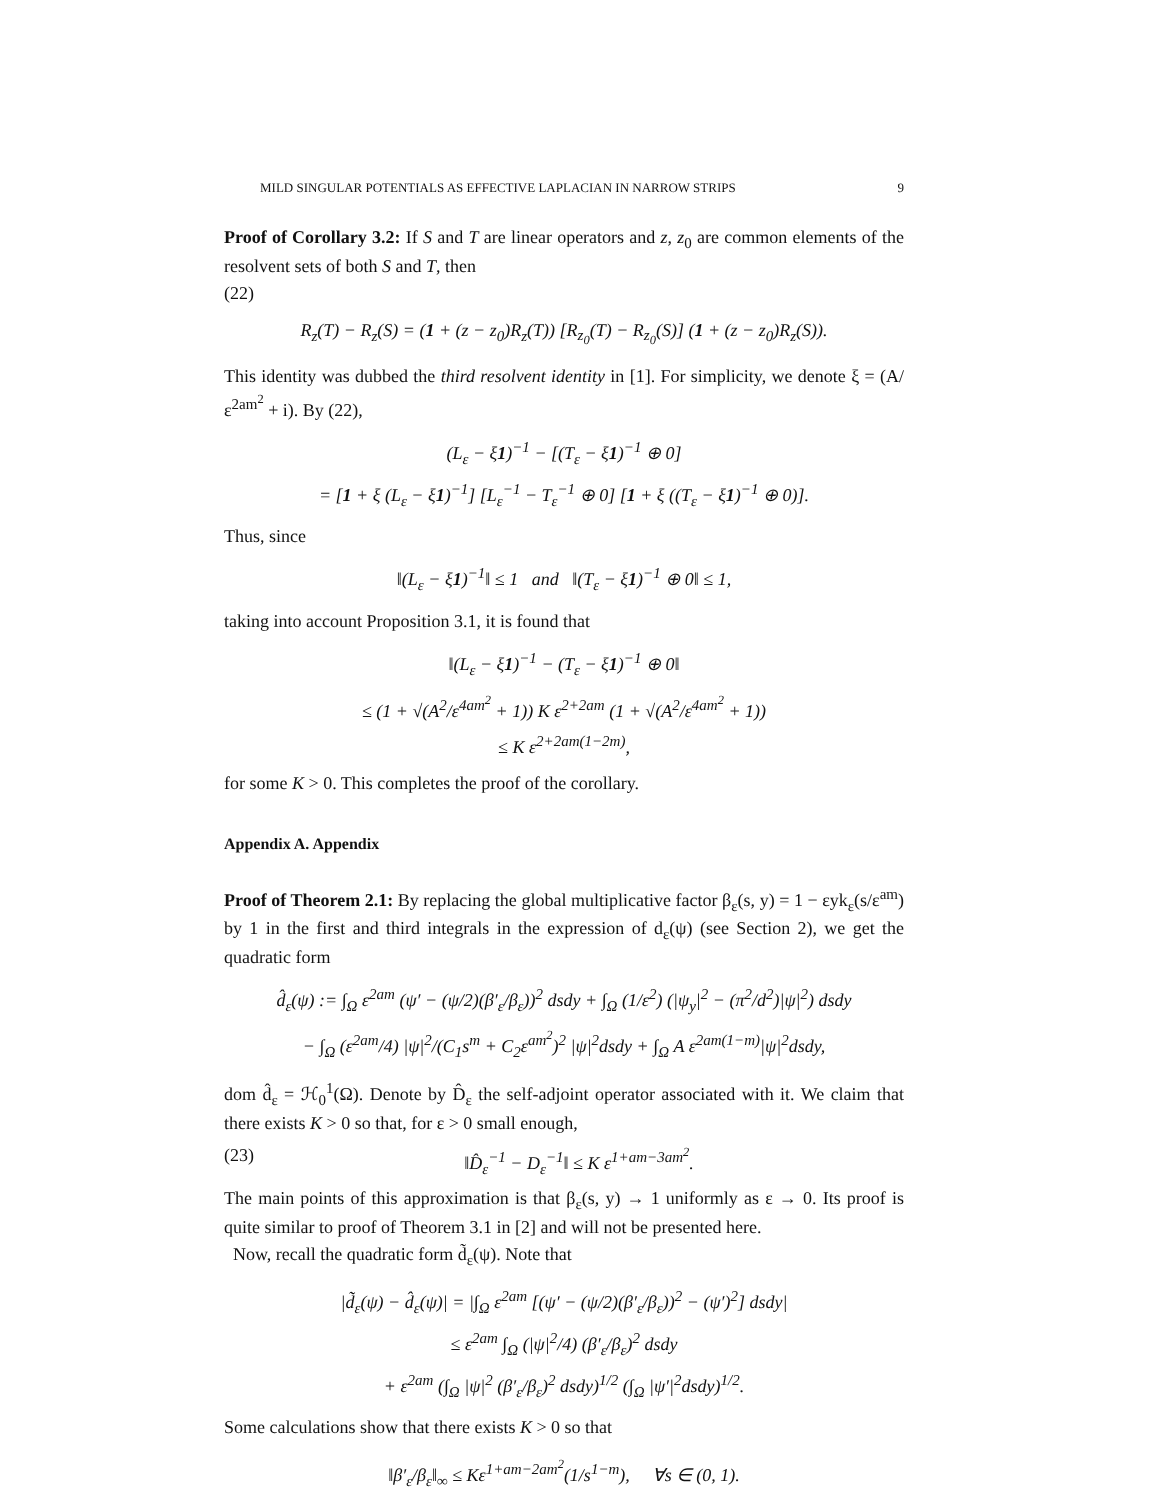MILD SINGULAR POTENTIALS AS EFFECTIVE LAPLACIAN IN NARROW STRIPS 9
Proof of Corollary 3.2: If S and T are linear operators and z, z<sub>0</sub> are common elements of the resolvent sets of both S and T, then
(22)
R<sub>z</sub>(T) − R<sub>z</sub>(S) = (1 + (z − z<sub>0</sub>)R<sub>z</sub>(T)) [R<sub>z<sub>0</sub></sub>(T) − R<sub>z<sub>0</sub></sub>(S)] (1 + (z − z<sub>0</sub>)R<sub>z</sub>(S)).
This identity was dubbed the third resolvent identity in [1]. For simplicity, we denote ξ = (A/ε<sup>2am<sup>2</sup></sup> + i). By (22),
(L<sub>ε</sub> − ξ1)<sup>−1</sup> − [(T<sub>ε</sub> − ξ1)<sup>−1</sup> ⊕ 0]
= [1 + ξ (L<sub>ε</sub> − ξ1)<sup>−1</sup>] [L<sub>ε</sub><sup>−1</sup> − T<sub>ε</sub><sup>−1</sup> ⊕ 0] [1 + ξ ((T<sub>ε</sub> − ξ1)<sup>−1</sup> ⊕ 0)].
Thus, since
‖(L<sub>ε</sub> − ξ1)<sup>−1</sup>‖ ≤ 1 and ‖(T<sub>ε</sub> − ξ1)<sup>−1</sup> ⊕ 0‖ ≤ 1,
taking into account Proposition 3.1, it is found that
‖(L<sub>ε</sub> − ξ1)<sup>−1</sup> − (T<sub>ε</sub> − ξ1)<sup>−1</sup> ⊕ 0‖
≤ (1 + √(A<sup>2</sup>/ε<sup>4am<sup>2</sup></sup> + 1)) K ε<sup>2+2am</sup> (1 + √(A<sup>2</sup>/ε<sup>4am<sup>2</sup></sup> + 1))
≤ K ε<sup>2+2am(1−2m)</sup>,
for some K > 0. This completes the proof of the corollary.
Appendix A. Appendix
Proof of Theorem 2.1: By replacing the global multiplicative factor β<sub>ε</sub>(s, y) = 1 − εyk<sub>ε</sub>(s/ε<sup>am</sup>) by 1 in the first and third integrals in the expression of d<sub>ε</sub>(ψ) (see Section 2), we get the quadratic form
d̂<sub>ε</sub>(ψ) := ∫<sub>Ω</sub> ε<sup>2am</sup> (ψ′ − (ψ/2)(β′<sub>ε</sub>/β<sub>ε</sub>))<sup>2</sup> dsdy + ∫<sub>Ω</sub> (1/ε<sup>2</sup>) (|ψ<sub>y</sub>|<sup>2</sup> − (π<sup>2</sup>/d<sup>2</sup>)|ψ|<sup>2</sup>) dsdy
− ∫<sub>Ω</sub> (ε<sup>2am</sup>/4) |ψ|<sup>2</sup>/(C<sub>1</sub>s<sup>m</sup> + C<sub>2</sub>ε<sup>am<sup>2</sup></sup>)<sup>2</sup> |ψ|<sup>2</sup>dsdy + ∫<sub>Ω</sub> A ε<sup>2am(1−m)</sup>|ψ|<sup>2</sup>dsdy,
dom d̂<sub>ε</sub> = ℋ<sub>0</sub><sup>1</sup>(Ω). Denote by D̂<sub>ε</sub> the self-adjoint operator associated with it. We claim that there exists K > 0 so that, for ε > 0 small enough,
(23) ‖D̂<sub>ε</sub><sup>−1</sup> − D<sub>ε</sub><sup>−1</sup>‖ ≤ K ε<sup>1+am−3am<sup>2</sup></sup>.
The main points of this approximation is that β<sub>ε</sub>(s, y) → 1 uniformly as ε → 0. Its proof is quite similar to proof of Theorem 3.1 in [2] and will not be presented here.
Now, recall the quadratic form d̃<sub>ε</sub>(ψ). Note that
|d̃<sub>ε</sub>(ψ) − d̂<sub>ε</sub>(ψ)| = |∫<sub>Ω</sub> ε<sup>2am</sup> [(ψ′ − (ψ/2)(β′<sub>ε</sub>/β<sub>ε</sub>))<sup>2</sup> − (ψ′)<sup>2</sup>] dsdy|
≤ ε<sup>2am</sup> ∫<sub>Ω</sub> (|ψ|<sup>2</sup>/4) (β′<sub>ε</sub>/β<sub>ε</sub>)<sup>2</sup> dsdy
+ ε<sup>2am</sup> (∫<sub>Ω</sub> |ψ|<sup>2</sup> (β′<sub>ε</sub>/β<sub>ε</sub>)<sup>2</sup> dsdy)<sup>1/2</sup> (∫<sub>Ω</sub> |ψ′|<sup>2</sup>dsdy)<sup>1/2</sup>.
Some calculations show that there exists K > 0 so that
‖β′<sub>ε</sub>/β<sub>ε</sub>‖<sub>∞</sub> ≤ Kε<sup>1+am−2am<sup>2</sup></sup>(1/s<sup>1−m</sup>), ∀s ∈ (0, 1).